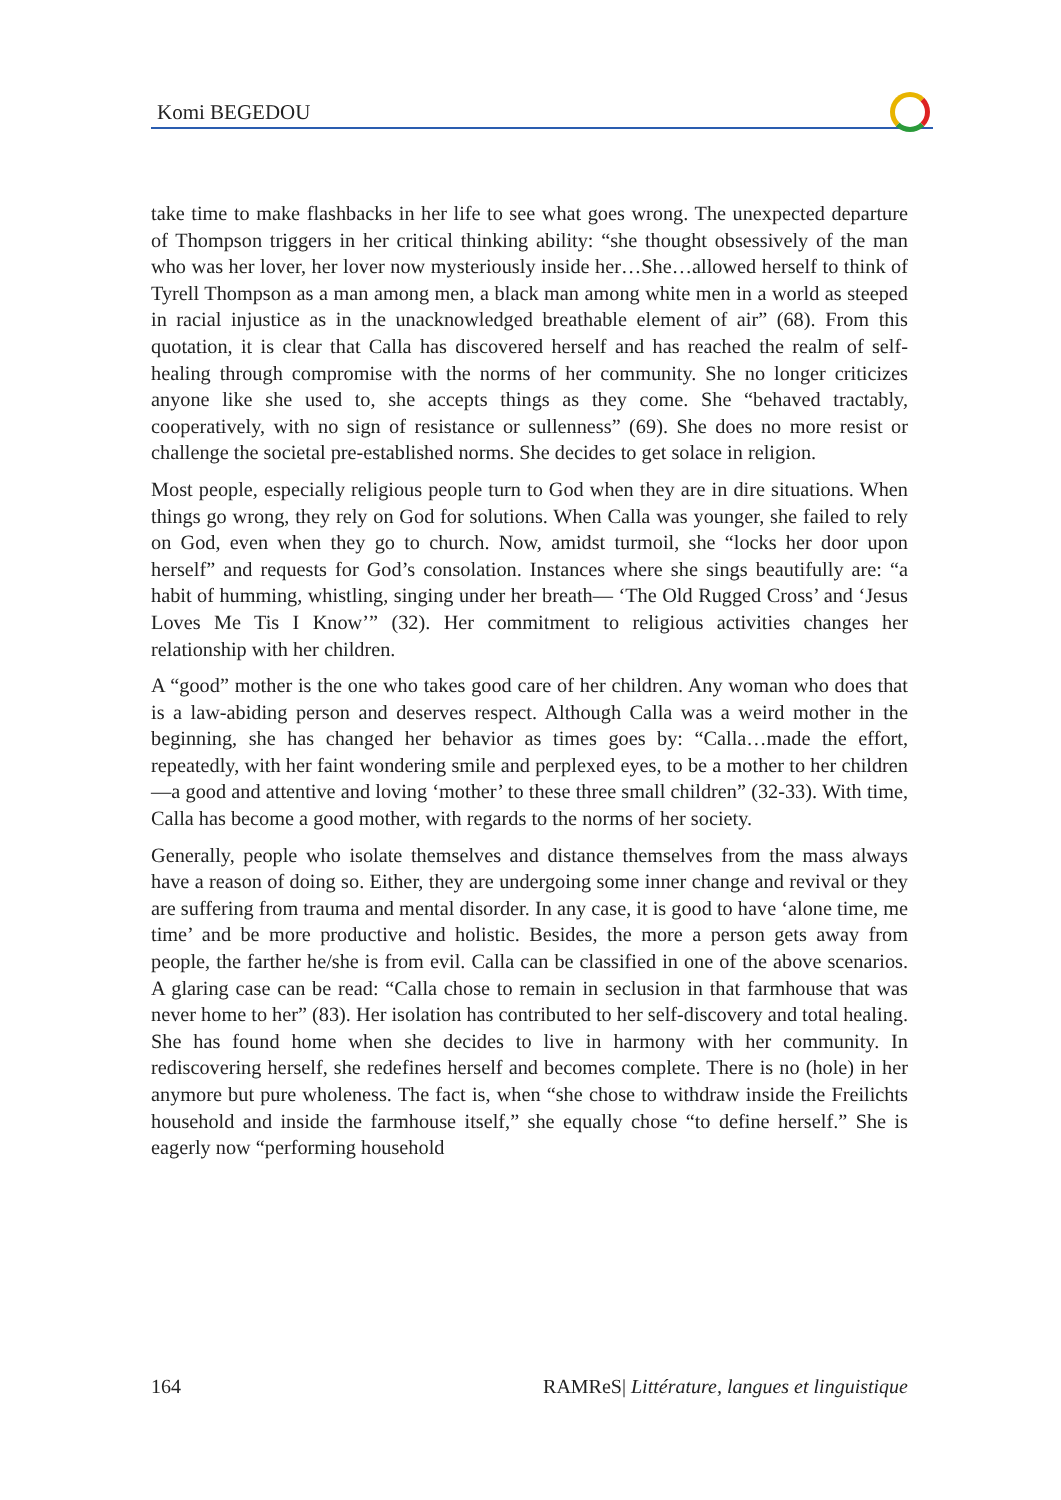Komi BEGEDOU
take time to make flashbacks in her life to see what goes wrong. The unexpected departure of Thompson triggers in her critical thinking ability: “she thought obsessively of the man who was her lover, her lover now mysteriously inside her…She…allowed herself to think of Tyrell Thompson as a man among men, a black man among white men in a world as steeped in racial injustice as in the unacknowledged breathable element of air” (68). From this quotation, it is clear that Calla has discovered herself and has reached the realm of self-healing through compromise with the norms of her community. She no longer criticizes anyone like she used to, she accepts things as they come. She “behaved tractably, cooperatively, with no sign of resistance or sullenness” (69). She does no more resist or challenge the societal pre-established norms. She decides to get solace in religion.
Most people, especially religious people turn to God when they are in dire situations. When things go wrong, they rely on God for solutions. When Calla was younger, she failed to rely on God, even when they go to church. Now, amidst turmoil, she “locks her door upon herself” and requests for God’s consolation. Instances where she sings beautifully are: “a habit of humming, whistling, singing under her breath— ‘The Old Rugged Cross’ and ‘Jesus Loves Me Tis I Know’” (32). Her commitment to religious activities changes her relationship with her children.
A “good” mother is the one who takes good care of her children. Any woman who does that is a law-abiding person and deserves respect. Although Calla was a weird mother in the beginning, she has changed her behavior as times goes by: “Calla…made the effort, repeatedly, with her faint wondering smile and perplexed eyes, to be a mother to her children—a good and attentive and loving ‘mother’ to these three small children” (32-33). With time, Calla has become a good mother, with regards to the norms of her society.
Generally, people who isolate themselves and distance themselves from the mass always have a reason of doing so. Either, they are undergoing some inner change and revival or they are suffering from trauma and mental disorder. In any case, it is good to have ‘alone time, me time’ and be more productive and holistic. Besides, the more a person gets away from people, the farther he/she is from evil. Calla can be classified in one of the above scenarios. A glaring case can be read: “Calla chose to remain in seclusion in that farmhouse that was never home to her” (83). Her isolation has contributed to her self-discovery and total healing. She has found home when she decides to live in harmony with her community. In rediscovering herself, she redefines herself and becomes complete. There is no (hole) in her anymore but pure wholeness. The fact is, when “she chose to withdraw inside the Freilichts household and inside the farmhouse itself,” she equally chose “to define herself.” She is eagerly now “performing household
164 RAMReS| Littérature, langues et linguistique